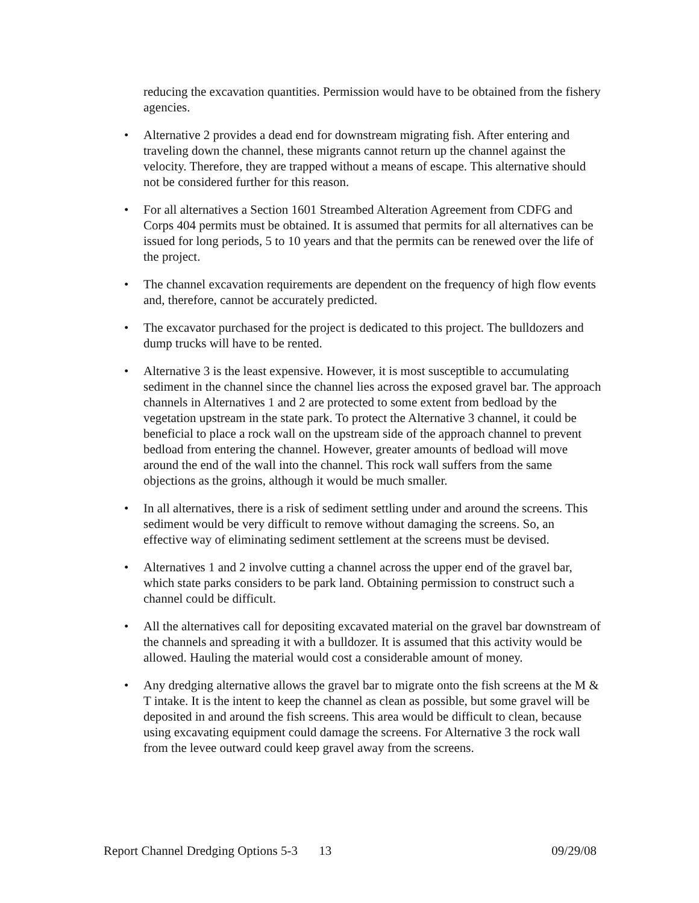reducing the excavation quantities. Permission would have to be obtained from the fishery agencies.
• Alternative 2 provides a dead end for downstream migrating fish. After entering and traveling down the channel, these migrants cannot return up the channel against the velocity. Therefore, they are trapped without a means of escape. This alternative should not be considered further for this reason.
• For all alternatives a Section 1601 Streambed Alteration Agreement from CDFG and Corps 404 permits must be obtained. It is assumed that permits for all alternatives can be issued for long periods, 5 to 10 years and that the permits can be renewed over the life of the project.
• The channel excavation requirements are dependent on the frequency of high flow events and, therefore, cannot be accurately predicted.
• The excavator purchased for the project is dedicated to this project. The bulldozers and dump trucks will have to be rented.
• Alternative 3 is the least expensive. However, it is most susceptible to accumulating sediment in the channel since the channel lies across the exposed gravel bar. The approach channels in Alternatives 1 and 2 are protected to some extent from bedload by the vegetation upstream in the state park. To protect the Alternative 3 channel, it could be beneficial to place a rock wall on the upstream side of the approach channel to prevent bedload from entering the channel. However, greater amounts of bedload will move around the end of the wall into the channel. This rock wall suffers from the same objections as the groins, although it would be much smaller.
• In all alternatives, there is a risk of sediment settling under and around the screens. This sediment would be very difficult to remove without damaging the screens. So, an effective way of eliminating sediment settlement at the screens must be devised.
• Alternatives 1 and 2 involve cutting a channel across the upper end of the gravel bar, which state parks considers to be park land. Obtaining permission to construct such a channel could be difficult.
• All the alternatives call for depositing excavated material on the gravel bar downstream of the channels and spreading it with a bulldozer. It is assumed that this activity would be allowed. Hauling the material would cost a considerable amount of money.
• Any dredging alternative allows the gravel bar to migrate onto the fish screens at the M & T intake. It is the intent to keep the channel as clean as possible, but some gravel will be deposited in and around the fish screens. This area would be difficult to clean, because using excavating equipment could damage the screens. For Alternative 3 the rock wall from the levee outward could keep gravel away from the screens.
Report Channel Dredging Options 5-3 13 09/29/08